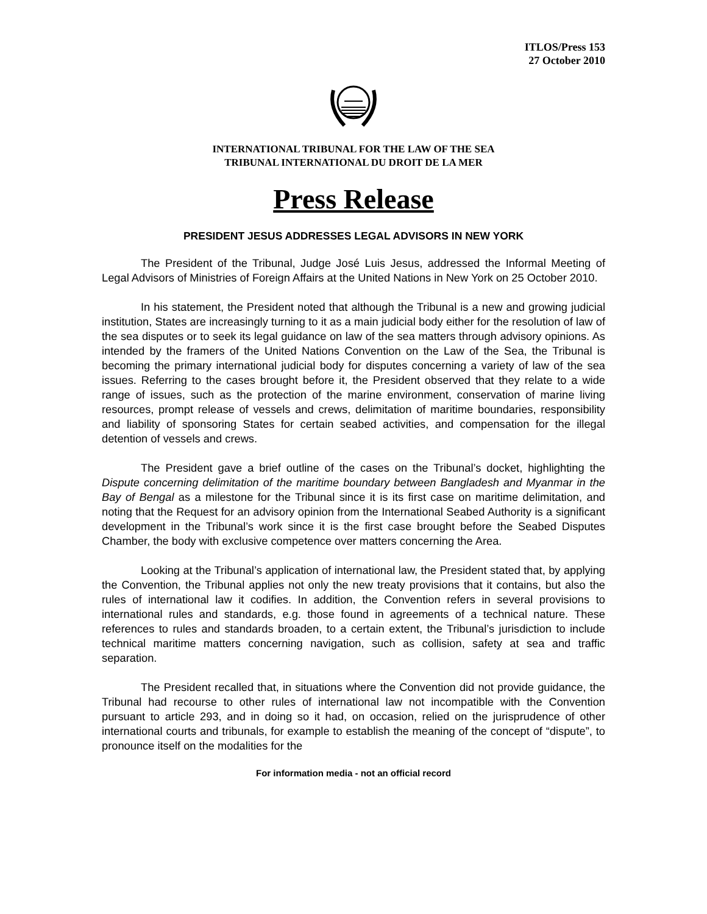ITLOS/Press 153
27 October 2010
INTERNATIONAL TRIBUNAL FOR THE LAW OF THE SEA
TRIBUNAL INTERNATIONAL DU DROIT DE LA MER
Press Release
PRESIDENT JESUS ADDRESSES LEGAL ADVISORS IN NEW YORK
The President of the Tribunal, Judge José Luis Jesus, addressed the Informal Meeting of Legal Advisors of Ministries of Foreign Affairs at the United Nations in New York on 25 October 2010.
In his statement, the President noted that although the Tribunal is a new and growing judicial institution, States are increasingly turning to it as a main judicial body either for the resolution of law of the sea disputes or to seek its legal guidance on law of the sea matters through advisory opinions. As intended by the framers of the United Nations Convention on the Law of the Sea, the Tribunal is becoming the primary international judicial body for disputes concerning a variety of law of the sea issues. Referring to the cases brought before it, the President observed that they relate to a wide range of issues, such as the protection of the marine environment, conservation of marine living resources, prompt release of vessels and crews, delimitation of maritime boundaries, responsibility and liability of sponsoring States for certain seabed activities, and compensation for the illegal detention of vessels and crews.
The President gave a brief outline of the cases on the Tribunal’s docket, highlighting the Dispute concerning delimitation of the maritime boundary between Bangladesh and Myanmar in the Bay of Bengal as a milestone for the Tribunal since it is its first case on maritime delimitation, and noting that the Request for an advisory opinion from the International Seabed Authority is a significant development in the Tribunal’s work since it is the first case brought before the Seabed Disputes Chamber, the body with exclusive competence over matters concerning the Area.
Looking at the Tribunal’s application of international law, the President stated that, by applying the Convention, the Tribunal applies not only the new treaty provisions that it contains, but also the rules of international law it codifies. In addition, the Convention refers in several provisions to international rules and standards, e.g. those found in agreements of a technical nature. These references to rules and standards broaden, to a certain extent, the Tribunal’s jurisdiction to include technical maritime matters concerning navigation, such as collision, safety at sea and traffic separation.
The President recalled that, in situations where the Convention did not provide guidance, the Tribunal had recourse to other rules of international law not incompatible with the Convention pursuant to article 293, and in doing so it had, on occasion, relied on the jurisprudence of other international courts and tribunals, for example to establish the meaning of the concept of “dispute”, to pronounce itself on the modalities for the
For information media - not an official record